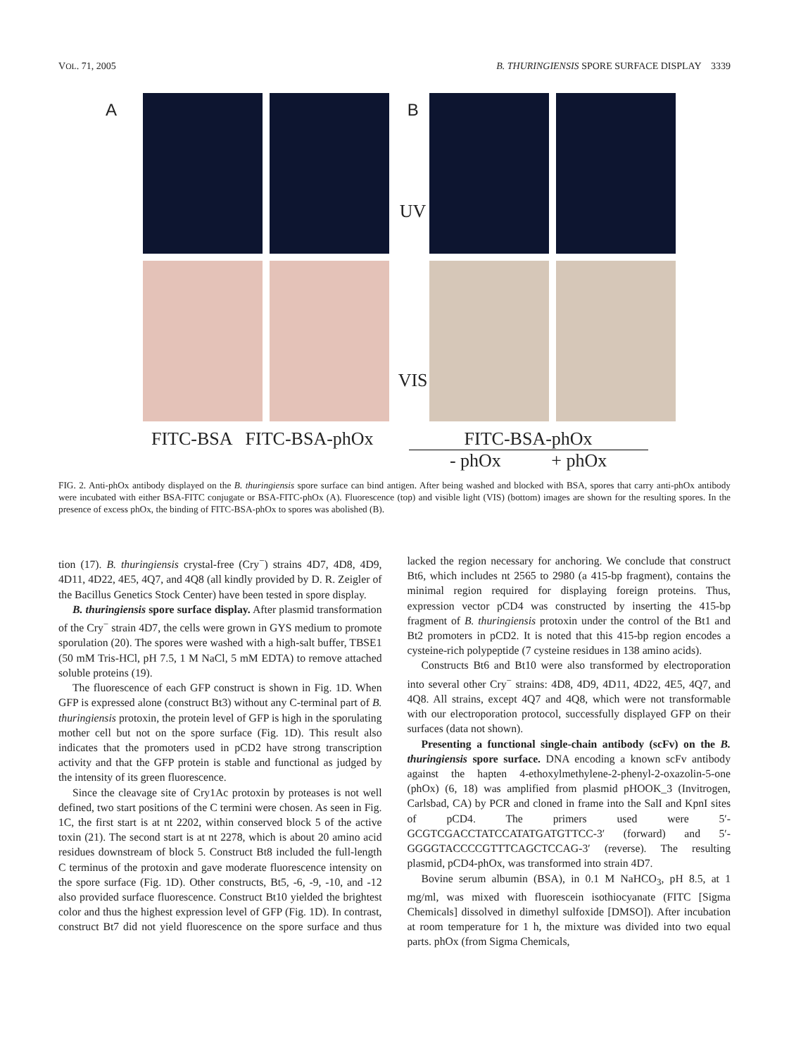VOL. 71, 2005 B. THURINGIENSIS SPORE SURFACE DISPLAY 3339
A B
UV
VIS
FITC-BSA FITC-BSA-phOx FITC-BSA-phOx
- phOx + phOx
FIG. 2. Anti-phOx antibody displayed on the B. thuringiensis spore surface can bind antigen. After being washed and blocked with BSA, spores that carry anti-phOx antibody were incubated with either BSA-FITC conjugate or BSA-FITC-phOx (A). Fluorescence (top) and visible light (VIS) (bottom) images are shown for the resulting spores. In the presence of excess phOx, the binding of FITC-BSA-phOx to spores was abolished (B).
tion (17). B. thuringiensis crystal-free (Cry<sup>−</sup>) strains 4D7, 4D8, 4D9, 4D11, 4D22, 4E5, 4Q7, and 4Q8 (all kindly provided by D. R. Zeigler of the Bacillus Genetics Stock Center) have been tested in spore display.
B. thuringiensis spore surface display. After plasmid transformation of the Cry<sup>−</sup> strain 4D7, the cells were grown in GYS medium to promote sporulation (20). The spores were washed with a high-salt buffer, TBSE1 (50 mM Tris-HCl, pH 7.5, 1 M NaCl, 5 mM EDTA) to remove attached soluble proteins (19).
The fluorescence of each GFP construct is shown in Fig. 1D. When GFP is expressed alone (construct Bt3) without any C-terminal part of B. thuringiensis protoxin, the protein level of GFP is high in the sporulating mother cell but not on the spore surface (Fig. 1D). This result also indicates that the promoters used in pCD2 have strong transcription activity and that the GFP protein is stable and functional as judged by the intensity of its green fluorescence.
Since the cleavage site of Cry1Ac protoxin by proteases is not well defined, two start positions of the C termini were chosen. As seen in Fig. 1C, the first start is at nt 2202, within conserved block 5 of the active toxin (21). The second start is at nt 2278, which is about 20 amino acid residues downstream of block 5. Construct Bt8 included the full-length C terminus of the protoxin and gave moderate fluorescence intensity on the spore surface (Fig. 1D). Other constructs, Bt5, -6, -9, -10, and -12 also provided surface fluorescence. Construct Bt10 yielded the brightest color and thus the highest expression level of GFP (Fig. 1D). In contrast, construct Bt7 did not yield fluorescence on the spore surface and thus lacked the region necessary for anchoring. We conclude that construct Bt6, which includes nt 2565 to 2980 (a 415-bp fragment), contains the minimal region required for displaying foreign proteins. Thus, expression vector pCD4 was constructed by inserting the 415-bp fragment of B. thuringiensis protoxin under the control of the Bt1 and Bt2 promoters in pCD2. It is noted that this 415-bp region encodes a cysteine-rich polypeptide (7 cysteine residues in 138 amino acids).
Constructs Bt6 and Bt10 were also transformed by electroporation into several other Cry<sup>−</sup> strains: 4D8, 4D9, 4D11, 4D22, 4E5, 4Q7, and 4Q8. All strains, except 4Q7 and 4Q8, which were not transformable with our electroporation protocol, successfully displayed GFP on their surfaces (data not shown).
Presenting a functional single-chain antibody (scFv) on the B. thuringiensis spore surface. DNA encoding a known scFv antibody against the hapten 4-ethoxylmethylene-2-phenyl-2-oxazolin-5-one (phOx) (6, 18) was amplified from plasmid pHOOK_3 (Invitrogen, Carlsbad, CA) by PCR and cloned in frame into the SalI and KpnI sites of pCD4. The primers used were 5′-GCGTCGACCTATCCATATGATGTTCC-3′ (forward) and 5′-GGGGTACCCCGTTTCAGCTCCAG-3′ (reverse). The resulting plasmid, pCD4-phOx, was transformed into strain 4D7.
Bovine serum albumin (BSA), in 0.1 M NaHCO<sub>3</sub>, pH 8.5, at 1 mg/ml, was mixed with fluorescein isothiocyanate (FITC [Sigma Chemicals] dissolved in dimethyl sulfoxide [DMSO]). After incubation at room temperature for 1 h, the mixture was divided into two equal parts. phOx (from Sigma Chemicals,